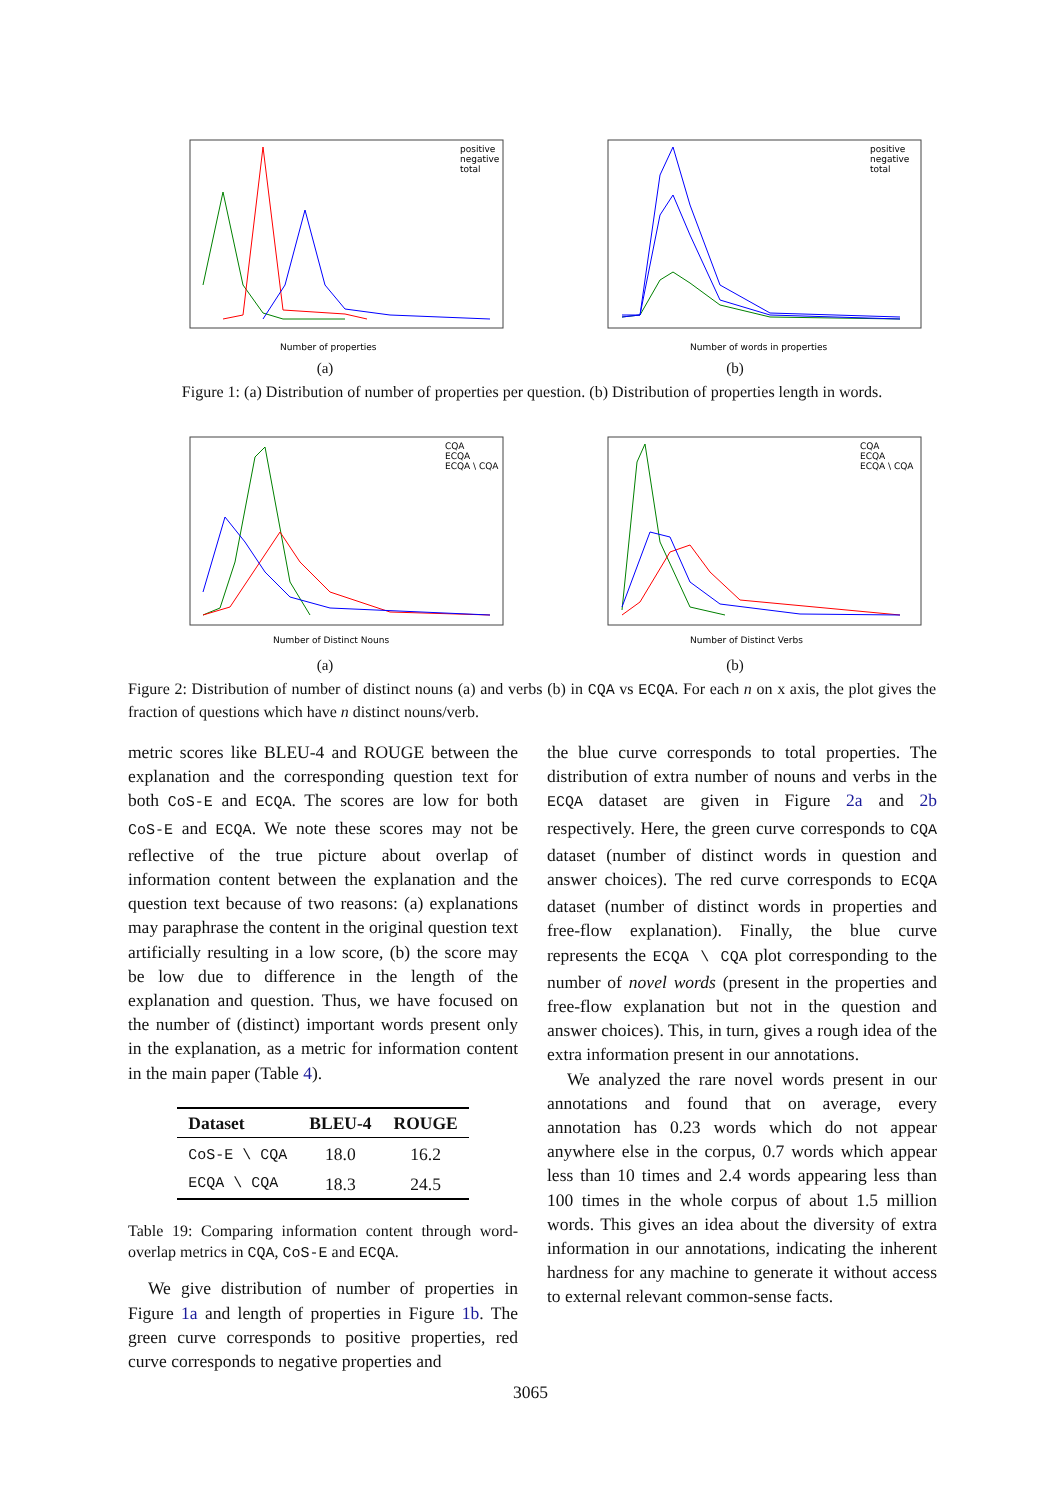Number of properties
positive
negative
total
(a)
Number of words in properties
positive
negative
total
(b)
Figure 1: (a) Distribution of number of properties per question. (b) Distribution of properties length in words.
Number of Distinct Nouns
CQA
ECQA
ECQA \ CQA
(a)
Number of Distinct Verbs
CQA
ECQA
ECQA \ CQA
(b)
Figure 2: Distribution of number of distinct nouns (a) and verbs (b) in CQA vs ECQA. For each n on x axis, the plot gives the fraction of questions which have n distinct nouns/verb.
metric scores like BLEU-4 and ROUGE between the explanation and the corresponding question text for both CoS-E and ECQA. The scores are low for both CoS-E and ECQA. We note these scores may not be reflective of the true picture about overlap of information content between the explanation and the question text because of two reasons: (a) explanations may paraphrase the content in the original question text artificially resulting in a low score, (b) the score may be low due to difference in the length of the explanation and question. Thus, we have focused on the number of (distinct) important words present only in the explanation, as a metric for information content in the main paper (Table 4).
| Dataset | BLEU-4 | ROUGE |
| --- | --- | --- |
| CoS-E \ CQA | 18.0 | 16.2 |
| ECQA \ CQA | 18.3 | 24.5 |
Table 19: Comparing information content through word-overlap metrics in CQA, CoS-E and ECQA.
We give distribution of number of properties in Figure 1a and length of properties in Figure 1b. The green curve corresponds to positive properties, red curve corresponds to negative properties and
the blue curve corresponds to total properties. The distribution of extra number of nouns and verbs in the ECQA dataset are given in Figure 2a and 2b respectively. Here, the green curve corresponds to CQA dataset (number of distinct words in question and answer choices). The red curve corresponds to ECQA dataset (number of distinct words in properties and free-flow explanation). Finally, the blue curve represents the ECQA \ CQA plot corresponding to the number of novel words (present in the properties and free-flow explanation but not in the question and answer choices). This, in turn, gives a rough idea of the extra information present in our annotations.
We analyzed the rare novel words present in our annotations and found that on average, every annotation has 0.23 words which do not appear anywhere else in the corpus, 0.7 words which appear less than 10 times and 2.4 words appearing less than 100 times in the whole corpus of about 1.5 million words. This gives an idea about the diversity of extra information in our annotations, indicating the inherent hardness for any machine to generate it without access to external relevant common-sense facts.
3065